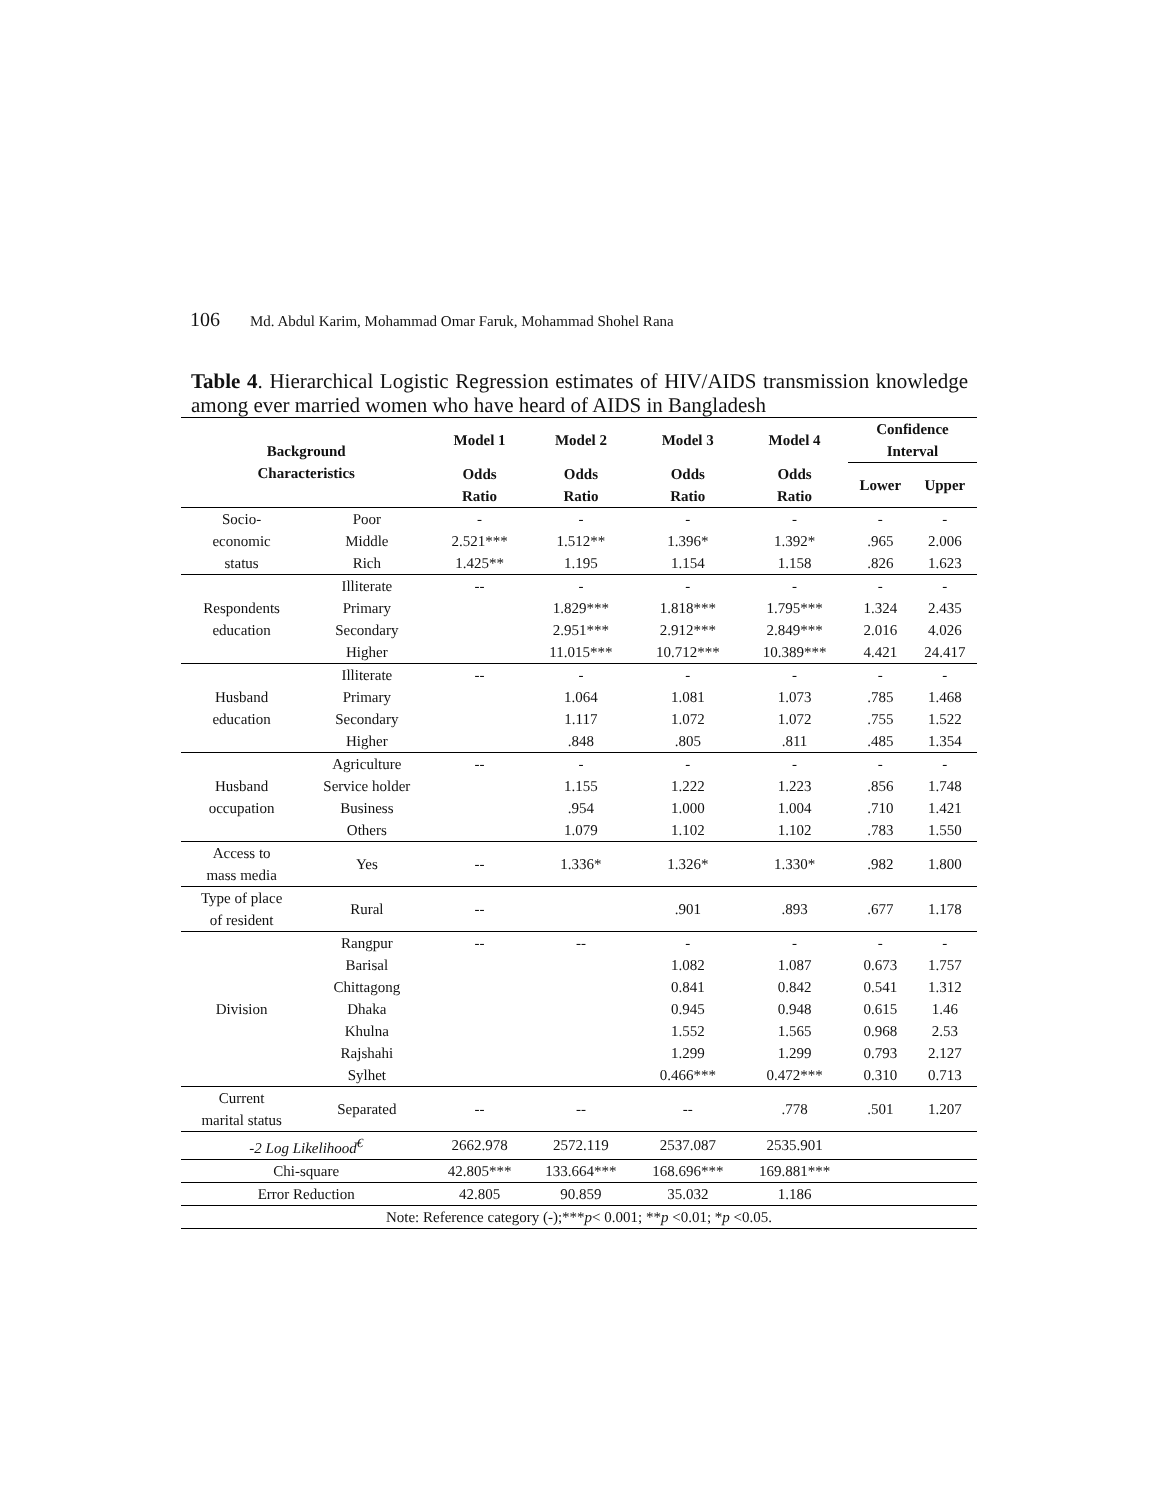106 Md. Abdul Karim, Mohammad Omar Faruk, Mohammad Shohel Rana
Table 4. Hierarchical Logistic Regression estimates of HIV/AIDS transmission knowledge among ever married women who have heard of AIDS in Bangladesh
| Background Characteristics | | Model 1 | Model 2 | Model 3 | Model 4 | Confidence Interval | |
| --- | --- | --- | --- | --- | --- | --- | --- |
| | | Odds Ratio | Odds Ratio | Odds Ratio | Odds Ratio | Lower | Upper |
| Socio- economic status | Poor | - | - | - | - | - | - |
| | Middle | 2.521*** | 1.512** | 1.396* | 1.392* | .965 | 2.006 |
| | Rich | 1.425** | 1.195 | 1.154 | 1.158 | .826 | 1.623 |
| Respondents education | Illiterate | -- | - | - | - | - | - |
| | Primary | | 1.829*** | 1.818*** | 1.795*** | 1.324 | 2.435 |
| | Secondary | | 2.951*** | 2.912*** | 2.849*** | 2.016 | 4.026 |
| | Higher | | 11.015*** | 10.712*** | 10.389*** | 4.421 | 24.417 |
| Husband education | Illiterate | -- | - | - | - | - | - |
| | Primary | | 1.064 | 1.081 | 1.073 | .785 | 1.468 |
| | Secondary | | 1.117 | 1.072 | 1.072 | .755 | 1.522 |
| | Higher | | .848 | .805 | .811 | .485 | 1.354 |
| Husband occupation | Agriculture | -- | - | - | - | - | - |
| | Service holder | | 1.155 | 1.222 | 1.223 | .856 | 1.748 |
| | Business | | .954 | 1.000 | 1.004 | .710 | 1.421 |
| | Others | | 1.079 | 1.102 | 1.102 | .783 | 1.550 |
| Access to mass media | Yes | -- | 1.336* | 1.326* | 1.330* | .982 | 1.800 |
| Type of place of resident | Rural | -- | | .901 | .893 | .677 | 1.178 |
| Division | Rangpur | -- | -- | - | - | - | - |
| | Barisal | | | 1.082 | 1.087 | 0.673 | 1.757 |
| | Chittagong | | | 0.841 | 0.842 | 0.541 | 1.312 |
| | Dhaka | | | 0.945 | 0.948 | 0.615 | 1.46 |
| | Khulna | | | 1.552 | 1.565 | 0.968 | 2.53 |
| | Rajshahi | | | 1.299 | 1.299 | 0.793 | 2.127 |
| | Sylhet | | | 0.466*** | 0.472*** | 0.310 | 0.713 |
| Current marital status | Separated | -- | -- | -- | .778 | .501 | 1.207 |
| -2 Log Likelihood<sup>€</sup> | | 2662.978 | 2572.119 | 2537.087 | 2535.901 | | |
| Chi-square | | 42.805*** | 133.664*** | 168.696*** | 169.881*** | | |
| Error Reduction | | 42.805 | 90.859 | 35.032 | 1.186 | | |
| Note: Reference category (-);*** p < 0.001; ** p <0.01; * p <0.05. | | | | | | | |